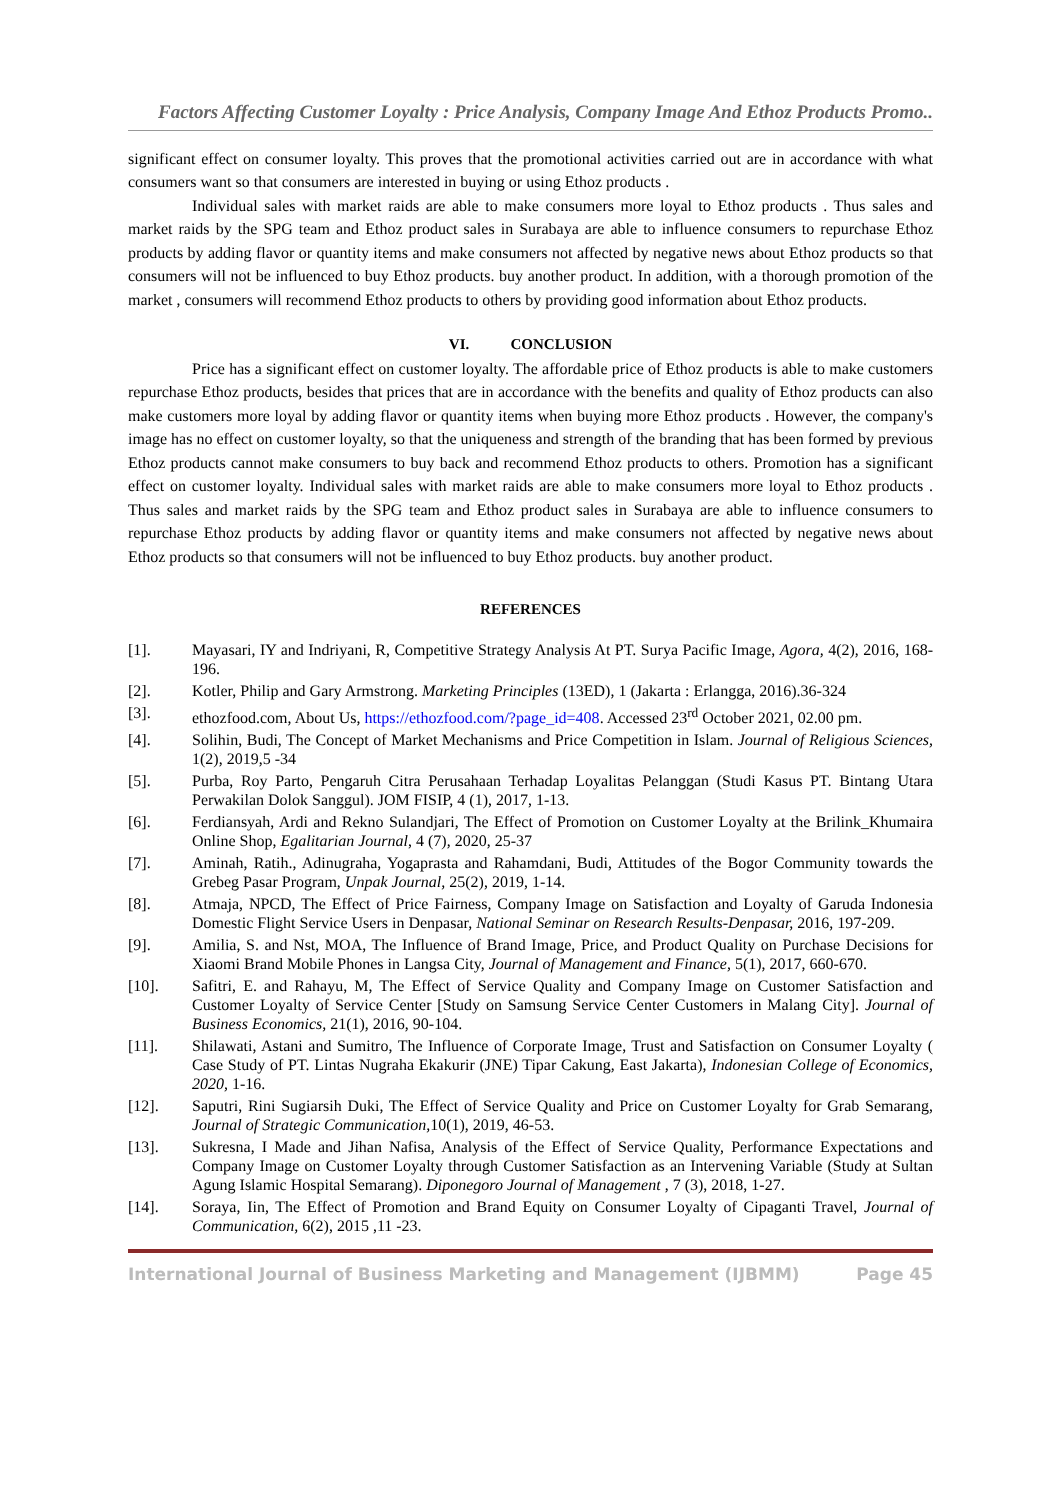Factors Affecting Customer Loyalty : Price Analysis, Company Image And Ethoz Products Promo..
significant effect on consumer loyalty. This proves that the promotional activities carried out are in accordance with what consumers want so that consumers are interested in buying or using Ethoz products .
Individual sales with market raids are able to make consumers more loyal to Ethoz products . Thus sales and market raids by the SPG team and Ethoz product sales in Surabaya are able to influence consumers to repurchase Ethoz products by adding flavor or quantity items and make consumers not affected by negative news about Ethoz products so that consumers will not be influenced to buy Ethoz products. buy another product. In addition, with a thorough promotion of the market , consumers will recommend Ethoz products to others by providing good information about Ethoz products.
VI. CONCLUSION
Price has a significant effect on customer loyalty. The affordable price of Ethoz products is able to make customers repurchase Ethoz products, besides that prices that are in accordance with the benefits and quality of Ethoz products can also make customers more loyal by adding flavor or quantity items when buying more Ethoz products . However, the company's image has no effect on customer loyalty, so that the uniqueness and strength of the branding that has been formed by previous Ethoz products cannot make consumers to buy back and recommend Ethoz products to others. Promotion has a significant effect on customer loyalty. Individual sales with market raids are able to make consumers more loyal to Ethoz products . Thus sales and market raids by the SPG team and Ethoz product sales in Surabaya are able to influence consumers to repurchase Ethoz products by adding flavor or quantity items and make consumers not affected by negative news about Ethoz products so that consumers will not be influenced to buy Ethoz products. buy another product.
REFERENCES
[1]. Mayasari, IY and Indriyani, R, Competitive Strategy Analysis At PT. Surya Pacific Image, Agora, 4(2), 2016, 168-196.
[2]. Kotler, Philip and Gary Armstrong. Marketing Principles (13ED), 1 (Jakarta : Erlangga, 2016).36-324
[3]. ethozfood.com, About Us, https://ethozfood.com/?page_id=408. Accessed 23<sup>rd</sup> October 2021, 02.00 pm.
[4]. Solihin, Budi, The Concept of Market Mechanisms and Price Competition in Islam. Journal of Religious Sciences, 1(2), 2019,5 -34
[5]. Purba, Roy Parto, Pengaruh Citra Perusahaan Terhadap Loyalitas Pelanggan (Studi Kasus PT. Bintang Utara Perwakilan Dolok Sanggul). JOM FISIP, 4 (1), 2017, 1-13.
[6]. Ferdiansyah, Ardi and Rekno Sulandjari, The Effect of Promotion on Customer Loyalty at the Brilink_Khumaira Online Shop, Egalitarian Journal, 4 (7), 2020, 25-37
[7]. Aminah, Ratih., Adinugraha, Yogaprasta and Rahamdani, Budi, Attitudes of the Bogor Community towards the Grebeg Pasar Program, Unpak Journal, 25(2), 2019, 1-14.
[8]. Atmaja, NPCD, The Effect of Price Fairness, Company Image on Satisfaction and Loyalty of Garuda Indonesia Domestic Flight Service Users in Denpasar, National Seminar on Research Results-Denpasar, 2016, 197-209.
[9]. Amilia, S. and Nst, MOA, The Influence of Brand Image, Price, and Product Quality on Purchase Decisions for Xiaomi Brand Mobile Phones in Langsa City, Journal of Management and Finance, 5(1), 2017, 660-670.
[10]. Safitri, E. and Rahayu, M, The Effect of Service Quality and Company Image on Customer Satisfaction and Customer Loyalty of Service Center [Study on Samsung Service Center Customers in Malang City]. Journal of Business Economics, 21(1), 2016, 90-104.
[11]. Shilawati, Astani and Sumitro, The Influence of Corporate Image, Trust and Satisfaction on Consumer Loyalty ( Case Study of PT. Lintas Nugraha Ekakurir (JNE) Tipar Cakung, East Jakarta), Indonesian College of Economics, 2020, 1-16.
[12]. Saputri, Rini Sugiarsih Duki, The Effect of Service Quality and Price on Customer Loyalty for Grab Semarang, Journal of Strategic Communication, 10(1), 2019, 46-53.
[13]. Sukresna, I Made and Jihan Nafisa, Analysis of the Effect of Service Quality, Performance Expectations and Company Image on Customer Loyalty through Customer Satisfaction as an Intervening Variable (Study at Sultan Agung Islamic Hospital Semarang). Diponegoro Journal of Management , 7 (3), 2018, 1-27.
[14]. Soraya, Iin, The Effect of Promotion and Brand Equity on Consumer Loyalty of Cipaganti Travel, Journal of Communication, 6(2), 2015 ,11 -23.
International Journal of Business Marketing and Management (IJBMM) Page 45